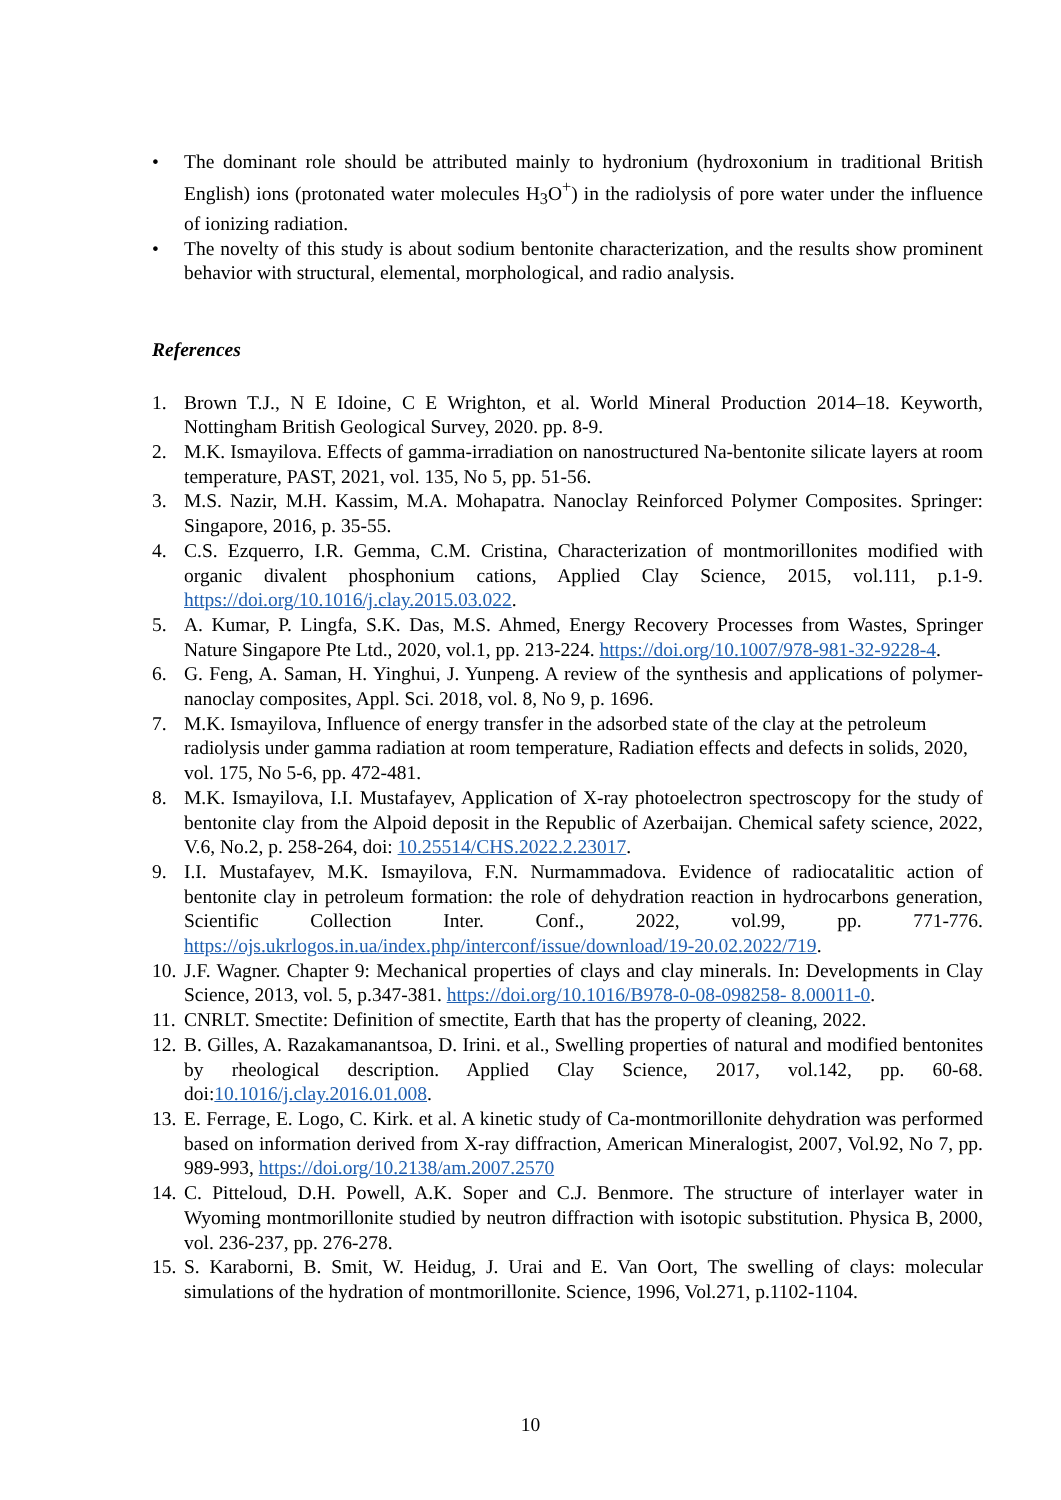• The dominant role should be attributed mainly to hydronium (hydroxonium in traditional British English) ions (protonated water molecules H<sub>3</sub>O<sup>+</sup>) in the radiolysis of pore water under the influence of ionizing radiation.
• The novelty of this study is about sodium bentonite characterization, and the results show prominent behavior with structural, elemental, morphological, and radio analysis.
References
1. Brown T.J., N E Idoine, C E Wrighton, et al. World Mineral Production 2014–18. Keyworth, Nottingham British Geological Survey, 2020. pp. 8-9.
2. M.K. Ismayilova. Effects of gamma-irradiation on nanostructured Na-bentonite silicate layers at room temperature, PAST, 2021, vol. 135, No 5, pp. 51-56.
3. M.S. Nazir, M.H. Kassim, M.A. Mohapatra. Nanoclay Reinforced Polymer Composites. Springer: Singapore, 2016, p. 35-55.
4. C.S. Ezquerro, I.R. Gemma, C.M. Cristina, Characterization of montmorillonites modified with organic divalent phosphonium cations, Applied Clay Science, 2015, vol.111, p.1-9. https://doi.org/10.1016/j.clay.2015.03.022.
5. A. Kumar, P. Lingfa, S.K. Das, M.S. Ahmed, Energy Recovery Processes from Wastes, Springer Nature Singapore Pte Ltd., 2020, vol.1, pp. 213-224. https://doi.org/10.1007/978-981-32-9228-4.
6. G. Feng, A. Saman, H. Yinghui, J. Yunpeng. A review of the synthesis and applications of polymer-nanoclay composites, Appl. Sci. 2018, vol. 8, No 9, p. 1696.
7. M.K. Ismayilova, Influence of energy transfer in the adsorbed state of the clay at the petroleum radiolysis under gamma radiation at room temperature, Radiation effects and defects in solids, 2020, vol. 175, No 5-6, pp. 472-481.
8. M.K. Ismayilova, I.I. Mustafayev, Application of X-ray photoelectron spectroscopy for the study of bentonite clay from the Alpoid deposit in the Republic of Azerbaijan. Chemical safety science, 2022, V.6, No.2, p. 258-264, doi: 10.25514/CHS.2022.2.23017.
9. I.I. Mustafayev, M.K. Ismayilova, F.N. Nurmammadova. Evidence of radiocatalitic action of bentonite clay in petroleum formation: the role of dehydration reaction in hydrocarbons generation, Scientific Collection Inter. Conf., 2022, vol.99, pp. 771-776. https://ojs.ukrlogos.in.ua/index.php/interconf/issue/download/19-20.02.2022/719.
10. J.F. Wagner. Chapter 9: Mechanical properties of clays and clay minerals. In: Developments in Clay Science, 2013, vol. 5, p.347-381. https://doi.org/10.1016/B978-0-08-098258- 8.00011-0.
11. CNRLT. Smectite: Definition of smectite, Earth that has the property of cleaning, 2022.
12. B. Gilles, A. Razakamanantsoa, D. Irini. et al., Swelling properties of natural and modified bentonites by rheological description. Applied Clay Science, 2017, vol.142, pp. 60-68. doi:10.1016/j.clay.2016.01.008.
13. E. Ferrage, E. Logo, C. Kirk. et al. A kinetic study of Ca-montmorillonite dehydration was performed based on information derived from X-ray diffraction, American Mineralogist, 2007, Vol.92, No 7, pp. 989-993, https://doi.org/10.2138/am.2007.2570
14. C. Pitteloud, D.H. Powell, A.K. Soper and C.J. Benmore. The structure of interlayer water in Wyoming montmorillonite studied by neutron diffraction with isotopic substitution. Physica B, 2000, vol. 236-237, pp. 276-278.
15. S. Karaborni, B. Smit, W. Heidug, J. Urai and E. Van Oort, The swelling of clays: molecular simulations of the hydration of montmorillonite. Science, 1996, Vol.271, p.1102-1104.
10